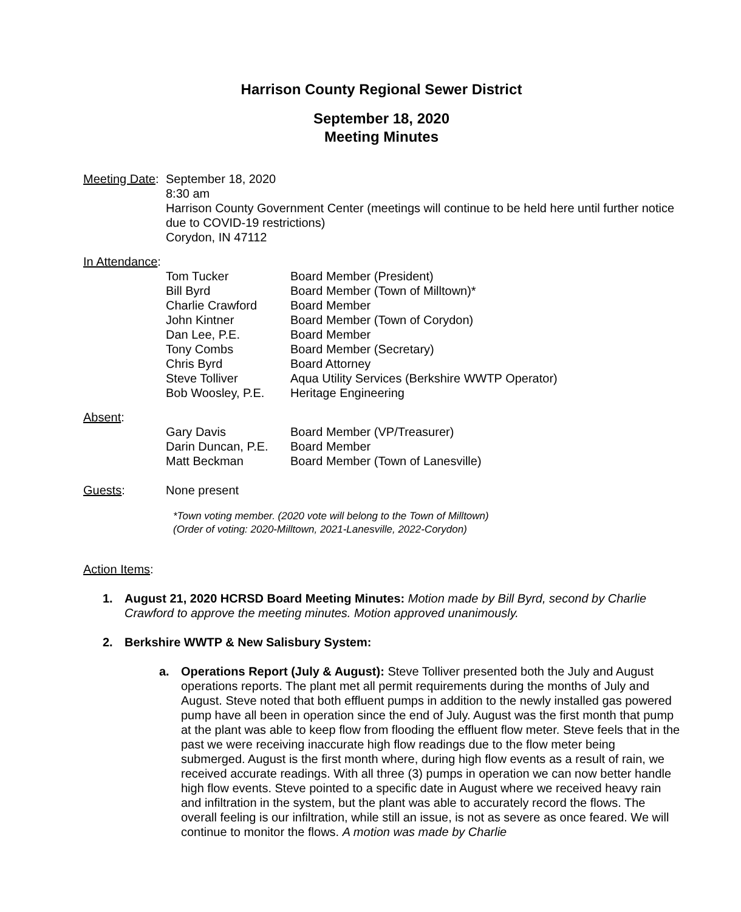Harrison County Regional Sewer District
September 18, 2020
Meeting Minutes
Meeting Date:
September 18, 2020
8:30 am
Harrison County Government Center (meetings will continue to be held here until further notice due to COVID-19 restrictions)
Corydon, IN 47112
In Attendance:
| Tom Tucker | Board Member (President) |
| Bill Byrd | Board Member (Town of Milltown)* |
| Charlie Crawford | Board Member |
| John Kintner | Board Member (Town of Corydon) |
| Dan Lee, P.E. | Board Member |
| Tony Combs | Board Member (Secretary) |
| Chris Byrd | Board Attorney |
| Steve Tolliver | Aqua Utility Services (Berkshire WWTP Operator) |
| Bob Woosley, P.E. | Heritage Engineering |
Absent:
| Gary Davis | Board Member (VP/Treasurer) |
| Darin Duncan, P.E. | Board Member |
| Matt Beckman | Board Member (Town of Lanesville) |
Guests: None present
*Town voting member. (2020 vote will belong to the Town of Milltown)
(Order of voting: 2020-Milltown, 2021-Lanesville, 2022-Corydon)
Action Items:
1. August 21, 2020 HCRSD Board Meeting Minutes: Motion made by Bill Byrd, second by Charlie Crawford to approve the meeting minutes. Motion approved unanimously.
2. Berkshire WWTP & New Salisbury System:
a. Operations Report (July & August): Steve Tolliver presented both the July and August operations reports. The plant met all permit requirements during the months of July and August. Steve noted that both effluent pumps in addition to the newly installed gas powered pump have all been in operation since the end of July. August was the first month that pump at the plant was able to keep flow from flooding the effluent flow meter. Steve feels that in the past we were receiving inaccurate high flow readings due to the flow meter being submerged. August is the first month where, during high flow events as a result of rain, we received accurate readings. With all three (3) pumps in operation we can now better handle high flow events. Steve pointed to a specific date in August where we received heavy rain and infiltration in the system, but the plant was able to accurately record the flows. The overall feeling is our infiltration, while still an issue, is not as severe as once feared. We will continue to monitor the flows. A motion was made by Charlie